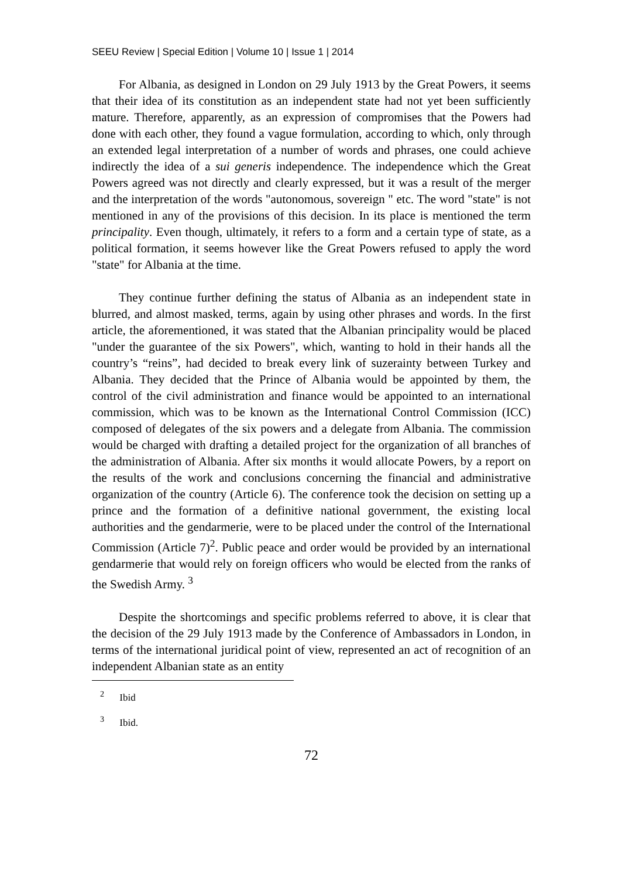SEEU Review | Special Edition | Volume 10 | Issue 1 | 2014
For Albania, as designed in London on 29 July 1913 by the Great Powers, it seems that their idea of its constitution as an independent state had not yet been sufficiently mature. Therefore, apparently, as an expression of compromises that the Powers had done with each other, they found a vague formulation, according to which, only through an extended legal interpretation of a number of words and phrases, one could achieve indirectly the idea of a sui generis independence. The independence which the Great Powers agreed was not directly and clearly expressed, but it was a result of the merger and the interpretation of the words "autonomous, sovereign " etc. The word "state" is not mentioned in any of the provisions of this decision. In its place is mentioned the term principality. Even though, ultimately, it refers to a form and a certain type of state, as a political formation, it seems however like the Great Powers refused to apply the word "state" for Albania at the time.
They continue further defining the status of Albania as an independent state in blurred, and almost masked, terms, again by using other phrases and words. In the first article, the aforementioned, it was stated that the Albanian principality would be placed "under the guarantee of the six Powers", which, wanting to hold in their hands all the country’s “reins”, had decided to break every link of suzerainty between Turkey and Albania. They decided that the Prince of Albania would be appointed by them, the control of the civil administration and finance would be appointed to an international commission, which was to be known as the International Control Commission (ICC) composed of delegates of the six powers and a delegate from Albania. The commission would be charged with drafting a detailed project for the organization of all branches of the administration of Albania. After six months it would allocate Powers, by a report on the results of the work and conclusions concerning the financial and administrative organization of the country (Article 6). The conference took the decision on setting up a prince and the formation of a definitive national government, the existing local authorities and the gendarmerie, were to be placed under the control of the International Commission (Article 7)<sup>2</sup>. Public peace and order would be provided by an international gendarmerie that would rely on foreign officers who would be elected from the ranks of the Swedish Army. <sup>3</sup>
Despite the shortcomings and specific problems referred to above, it is clear that the decision of the 29 July 1913 made by the Conference of Ambassadors in London, in terms of the international juridical point of view, represented an act of recognition of an independent Albanian state as an entity
<sup>2</sup> Ibid
<sup>3</sup> Ibid.
72